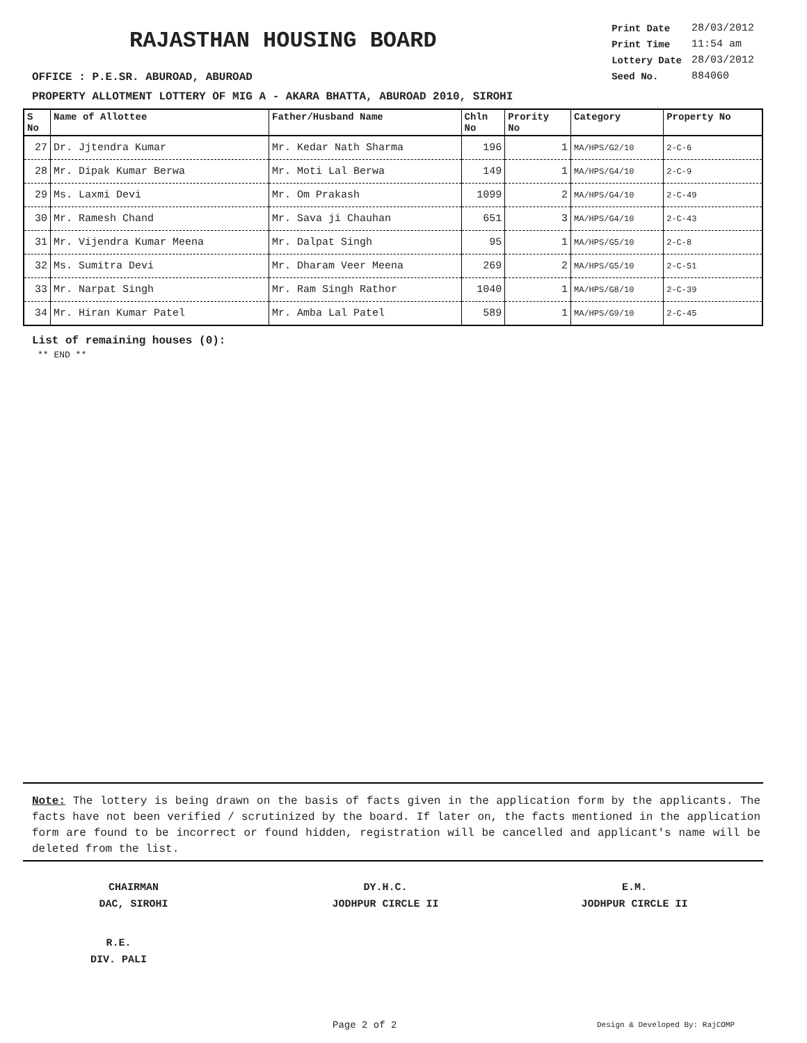RAJASTHAN HOUSING BOARD
| Print Date | 28/03/2012 |
| Print Time | 11:54 am |
| Lottery Date | 28/03/2012 |
| Seed No. | 884060 |
OFFICE : P.E.SR. ABUROAD, ABUROAD
PROPERTY ALLOTMENT LOTTERY OF MIG A - AKARA BHATTA, ABUROAD 2010, SIROHI
| S No | Name of Allottee | Father/Husband Name | Chln No | Prority No | Category | Property No |
| --- | --- | --- | --- | --- | --- | --- |
| 27 | Dr. Jjtendra Kumar | Mr. Kedar Nath Sharma | 196 | 1 | MA/HPS/G2/10 | 2-C-6 |
| 28 | Mr. Dipak Kumar Berwa | Mr. Moti Lal Berwa | 149 | 1 | MA/HPS/G4/10 | 2-C-9 |
| 29 | Ms. Laxmi Devi | Mr. Om Prakash | 1099 | 2 | MA/HPS/G4/10 | 2-C-49 |
| 30 | Mr. Ramesh Chand | Mr. Sava ji Chauhan | 651 | 3 | MA/HPS/G4/10 | 2-C-43 |
| 31 | Mr. Vijendra Kumar Meena | Mr. Dalpat Singh | 95 | 1 | MA/HPS/G5/10 | 2-C-8 |
| 32 | Ms. Sumitra Devi | Mr. Dharam Veer Meena | 269 | 2 | MA/HPS/G5/10 | 2-C-51 |
| 33 | Mr. Narpat Singh | Mr. Ram Singh Rathor | 1040 | 1 | MA/HPS/G8/10 | 2-C-39 |
| 34 | Mr. Hiran Kumar Patel | Mr. Amba Lal Patel | 589 | 1 | MA/HPS/G9/10 | 2-C-45 |
List of remaining houses (0):
** END **
Note: The lottery is being drawn on the basis of facts given in the application form by the applicants. The facts have not been verified / scrutinized by the board. If later on, the facts mentioned in the application form are found to be incorrect or found hidden, registration will be cancelled and applicant's name will be deleted from the list.
CHAIRMAN
DAC, SIROHI
DY.H.C.
JODHPUR CIRCLE II
E.M.
JODHPUR CIRCLE II
R.E.
DIV. PALI
Page 2 of 2 Design & Developed By: RajCOMP